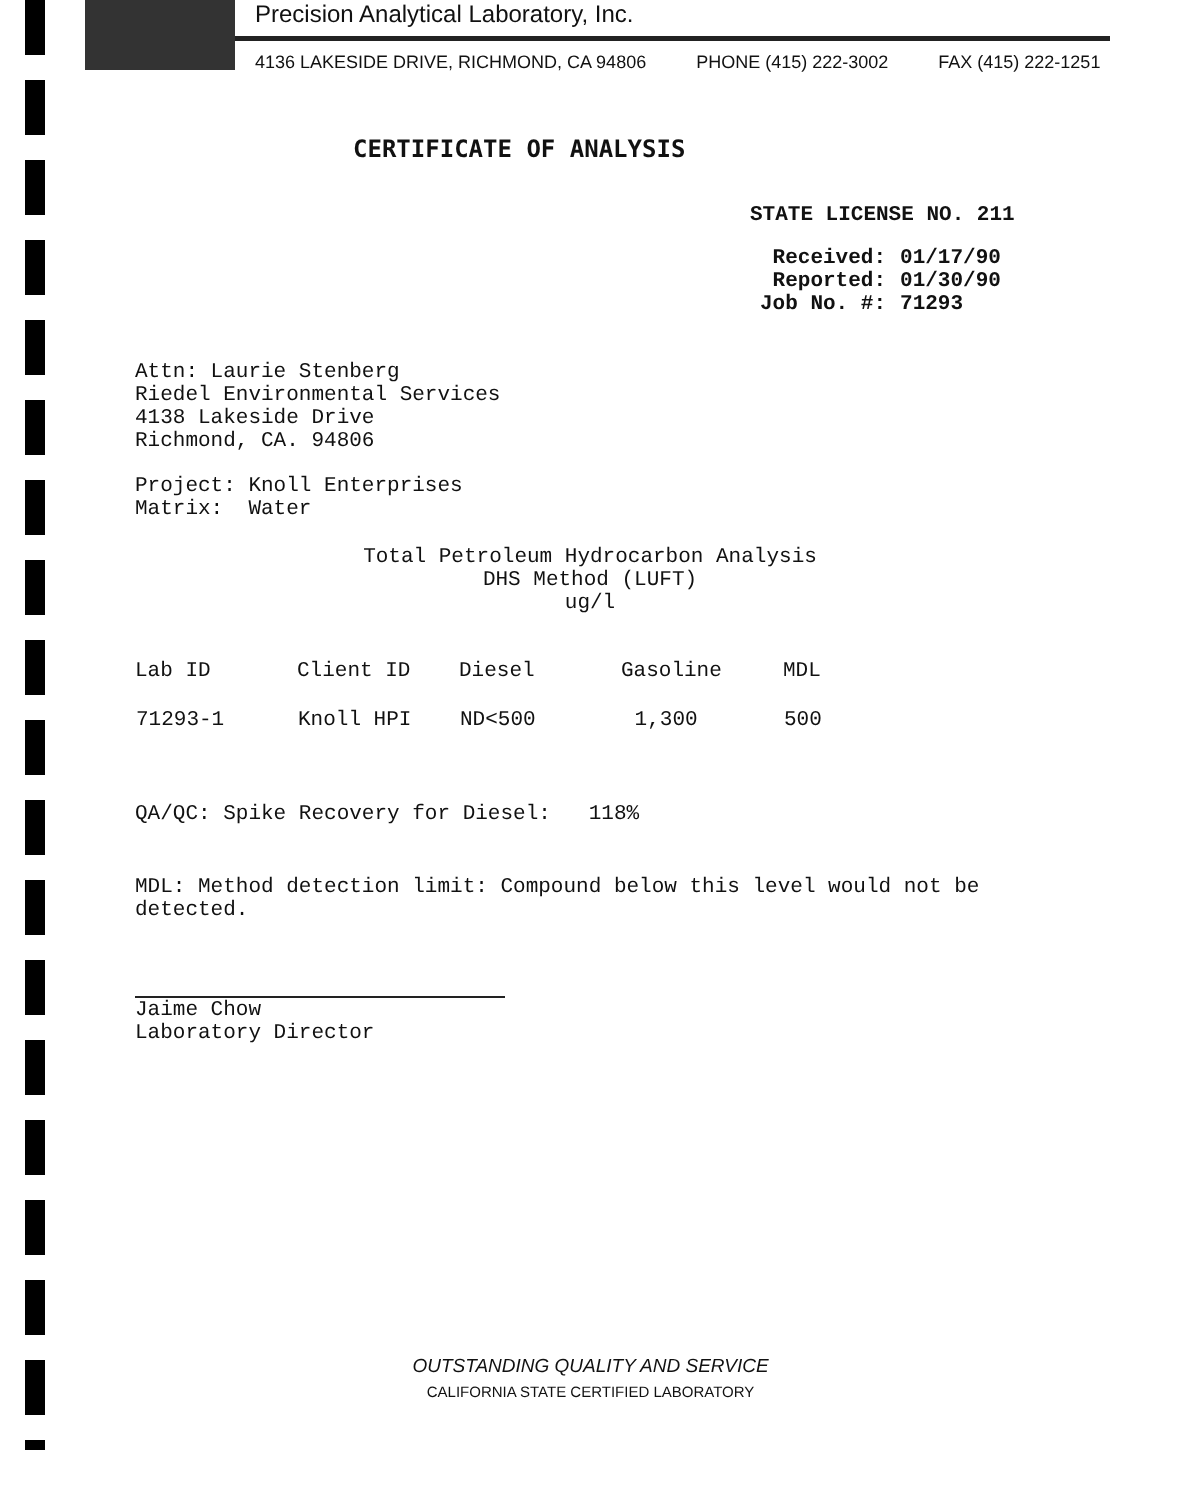Precision Analytical Laboratory, Inc.
4136 LAKESIDE DRIVE, RICHMOND, CA 94806 PHONE (415) 222-3002 FAX (415) 222-1251
CERTIFICATE OF ANALYSIS
STATE LICENSE NO. 211
| Received: | 01/17/90 |
| Reported: | 01/30/90 |
| Job No. #: | 71293 |
Attn: Laurie Stenberg
Riedel Environmental Services
4138 Lakeside Drive
Richmond, CA. 94806
Project: Knoll Enterprises
Matrix: Water
Total Petroleum Hydrocarbon Analysis
DHS Method (LUFT)
ug/l
| Lab ID | Client ID | Diesel | Gasoline | MDL |
| --- | --- | --- | --- | --- |
| 71293-1 | Knoll HPI | ND<500 | 1,300 | 500 |
QA/QC: Spike Recovery for Diesel: 118%
MDL: Method detection limit: Compound below this level would not be detected.
Jaime Chow
Laboratory Director
OUTSTANDING QUALITY AND SERVICE
CALIFORNIA STATE CERTIFIED LABORATORY